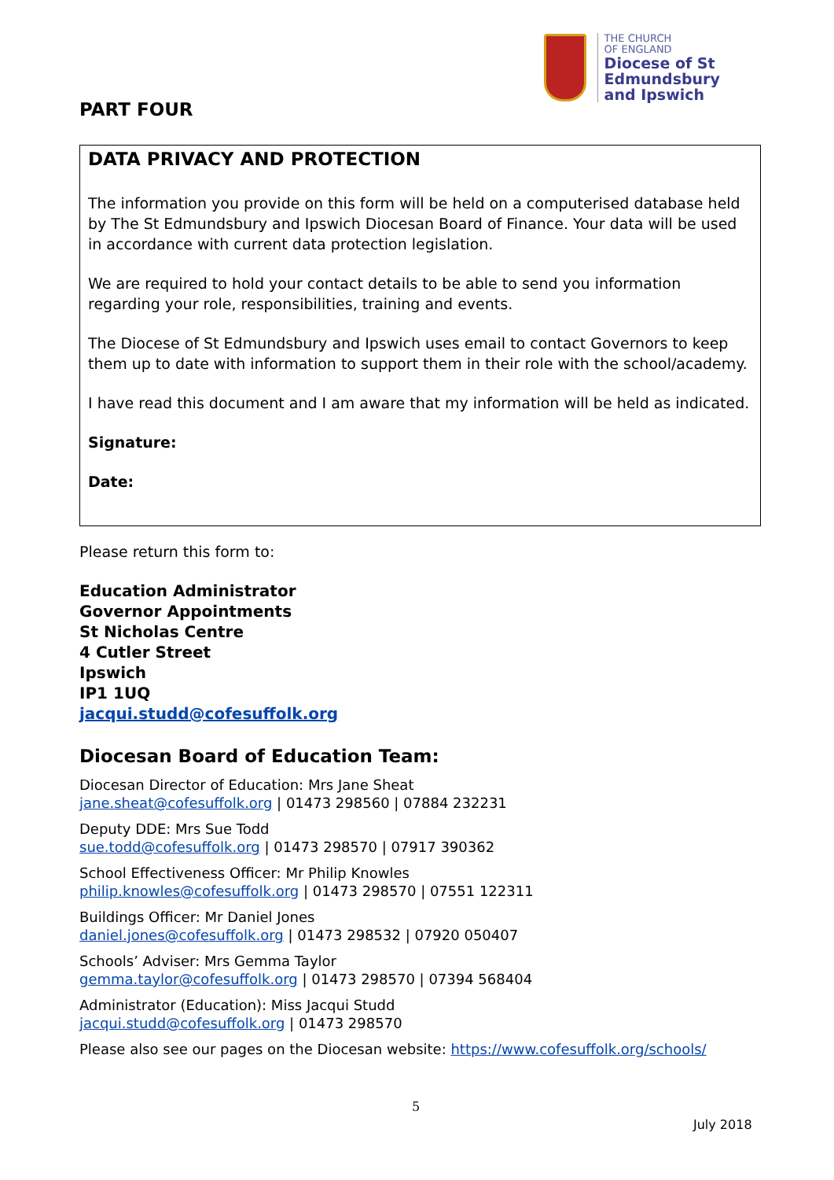THE CHURCH
OF ENGLAND
Diocese of St Edmundsbury
and Ipswich
PART FOUR
DATA PRIVACY AND PROTECTION
The information you provide on this form will be held on a computerised database held by The St Edmundsbury and Ipswich Diocesan Board of Finance. Your data will be used in accordance with current data protection legislation.
We are required to hold your contact details to be able to send you information regarding your role, responsibilities, training and events.
The Diocese of St Edmundsbury and Ipswich uses email to contact Governors to keep them up to date with information to support them in their role with the school/academy.
I have read this document and I am aware that my information will be held as indicated.
Signature:
Date:
Please return this form to:
Education Administrator
Governor Appointments
St Nicholas Centre
4 Cutler Street
Ipswich
IP1 1UQ
jacqui.studd@cofesuffolk.org
Diocesan Board of Education Team:
Diocesan Director of Education: Mrs Jane Sheat
jane.sheat@cofesuffolk.org | 01473 298560 | 07884 232231
Deputy DDE: Mrs Sue Todd
sue.todd@cofesuffolk.org | 01473 298570 | 07917 390362
School Effectiveness Officer: Mr Philip Knowles
philip.knowles@cofesuffolk.org | 01473 298570 | 07551 122311
Buildings Officer: Mr Daniel Jones
daniel.jones@cofesuffolk.org | 01473 298532 | 07920 050407
Schools’ Adviser: Mrs Gemma Taylor
gemma.taylor@cofesuffolk.org | 01473 298570 | 07394 568404
Administrator (Education): Miss Jacqui Studd
jacqui.studd@cofesuffolk.org | 01473 298570
Please also see our pages on the Diocesan website: https://www.cofesuffolk.org/schools/
5
July 2018